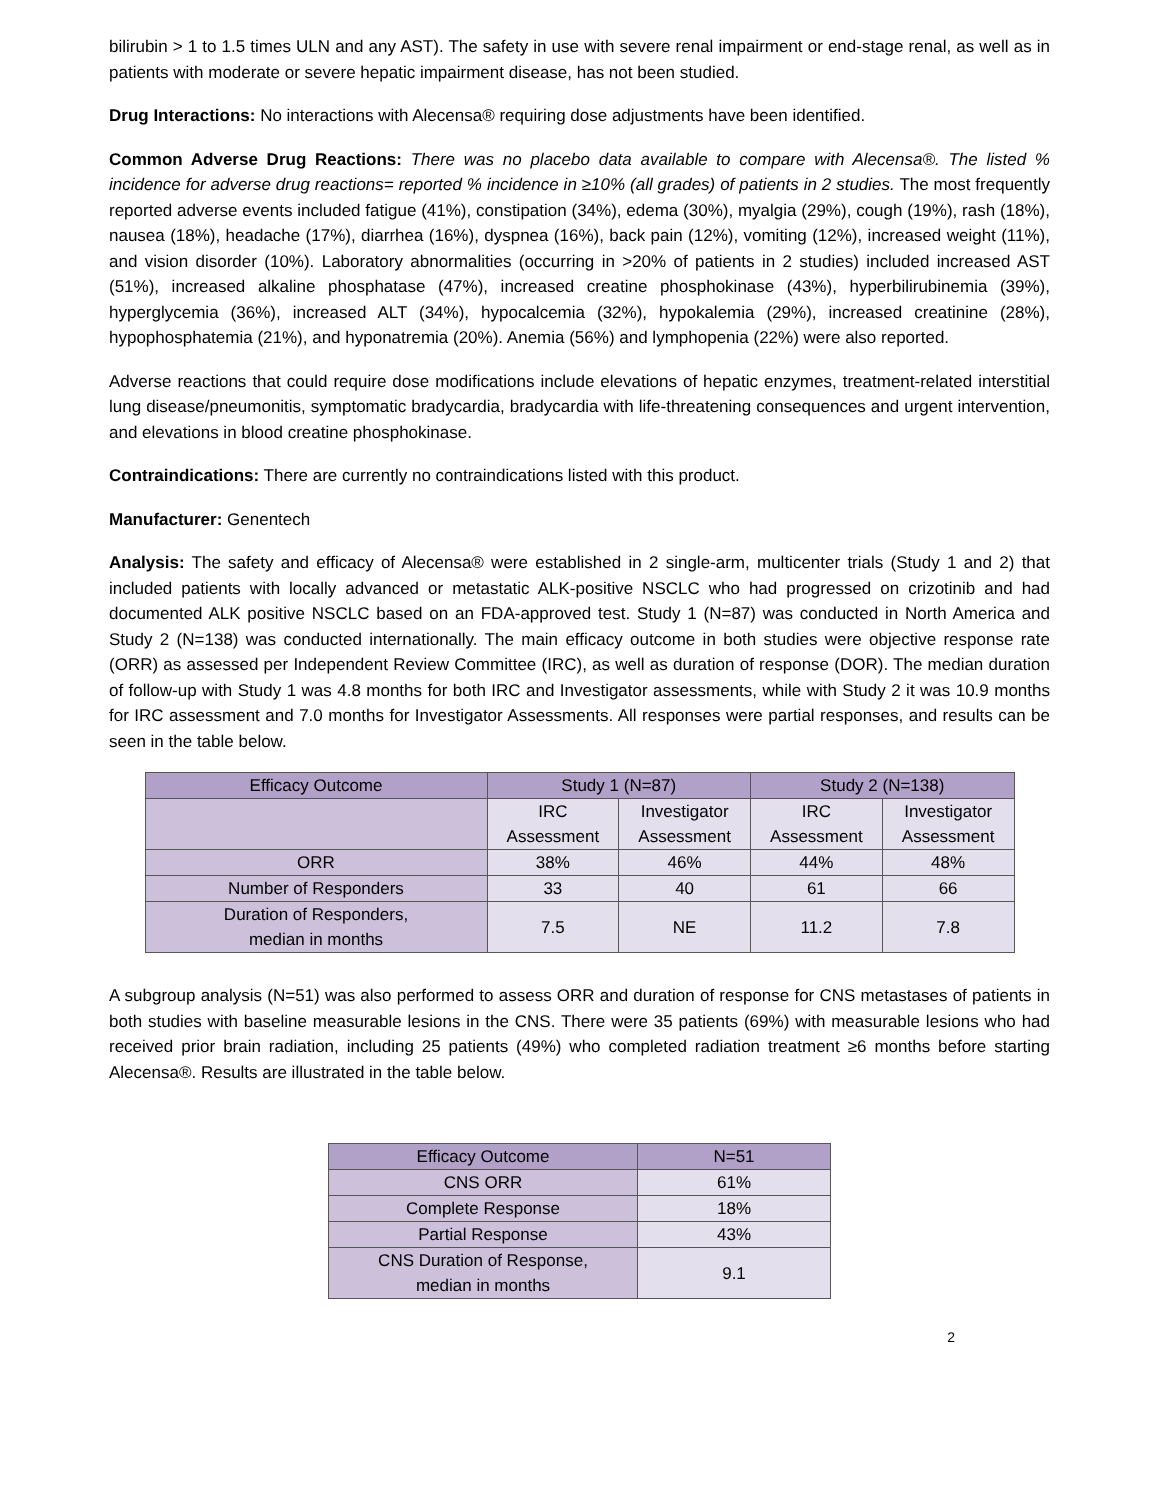bilirubin > 1 to 1.5 times ULN and any AST). The safety in use with severe renal impairment or end-stage renal, as well as in patients with moderate or severe hepatic impairment disease, has not been studied.
Drug Interactions: No interactions with Alecensa® requiring dose adjustments have been identified.
Common Adverse Drug Reactions: There was no placebo data available to compare with Alecensa®. The listed % incidence for adverse drug reactions= reported % incidence in ≥10% (all grades) of patients in 2 studies. The most frequently reported adverse events included fatigue (41%), constipation (34%), edema (30%), myalgia (29%), cough (19%), rash (18%), nausea (18%), headache (17%), diarrhea (16%), dyspnea (16%), back pain (12%), vomiting (12%), increased weight (11%), and vision disorder (10%). Laboratory abnormalities (occurring in >20% of patients in 2 studies) included increased AST (51%), increased alkaline phosphatase (47%), increased creatine phosphokinase (43%), hyperbilirubinemia (39%), hyperglycemia (36%), increased ALT (34%), hypocalcemia (32%), hypokalemia (29%), increased creatinine (28%), hypophosphatemia (21%), and hyponatremia (20%). Anemia (56%) and lymphopenia (22%) were also reported.
Adverse reactions that could require dose modifications include elevations of hepatic enzymes, treatment-related interstitial lung disease/pneumonitis, symptomatic bradycardia, bradycardia with life-threatening consequences and urgent intervention, and elevations in blood creatine phosphokinase.
Contraindications: There are currently no contraindications listed with this product.
Manufacturer: Genentech
Analysis: The safety and efficacy of Alecensa® were established in 2 single-arm, multicenter trials (Study 1 and 2) that included patients with locally advanced or metastatic ALK-positive NSCLC who had progressed on crizotinib and had documented ALK positive NSCLC based on an FDA-approved test. Study 1 (N=87) was conducted in North America and Study 2 (N=138) was conducted internationally. The main efficacy outcome in both studies were objective response rate (ORR) as assessed per Independent Review Committee (IRC), as well as duration of response (DOR). The median duration of follow-up with Study 1 was 4.8 months for both IRC and Investigator assessments, while with Study 2 it was 10.9 months for IRC assessment and 7.0 months for Investigator Assessments. All responses were partial responses, and results can be seen in the table below.
| Efficacy Outcome | Study 1 (N=87) | | Study 2 (N=138) | |
| --- | --- | --- | --- | --- |
| | IRC Assessment | Investigator Assessment | IRC Assessment | Investigator Assessment |
| ORR | 38% | 46% | 44% | 48% |
| Number of Responders | 33 | 40 | 61 | 66 |
| Duration of Responders, median in months | 7.5 | NE | 11.2 | 7.8 |
A subgroup analysis (N=51) was also performed to assess ORR and duration of response for CNS metastases of patients in both studies with baseline measurable lesions in the CNS. There were 35 patients (69%) with measurable lesions who had received prior brain radiation, including 25 patients (49%) who completed radiation treatment ≥6 months before starting Alecensa®. Results are illustrated in the table below.
| Efficacy Outcome | N=51 |
| --- | --- |
| CNS ORR | 61% |
| Complete Response | 18% |
| Partial Response | 43% |
| CNS Duration of Response, median in months | 9.1 |
2